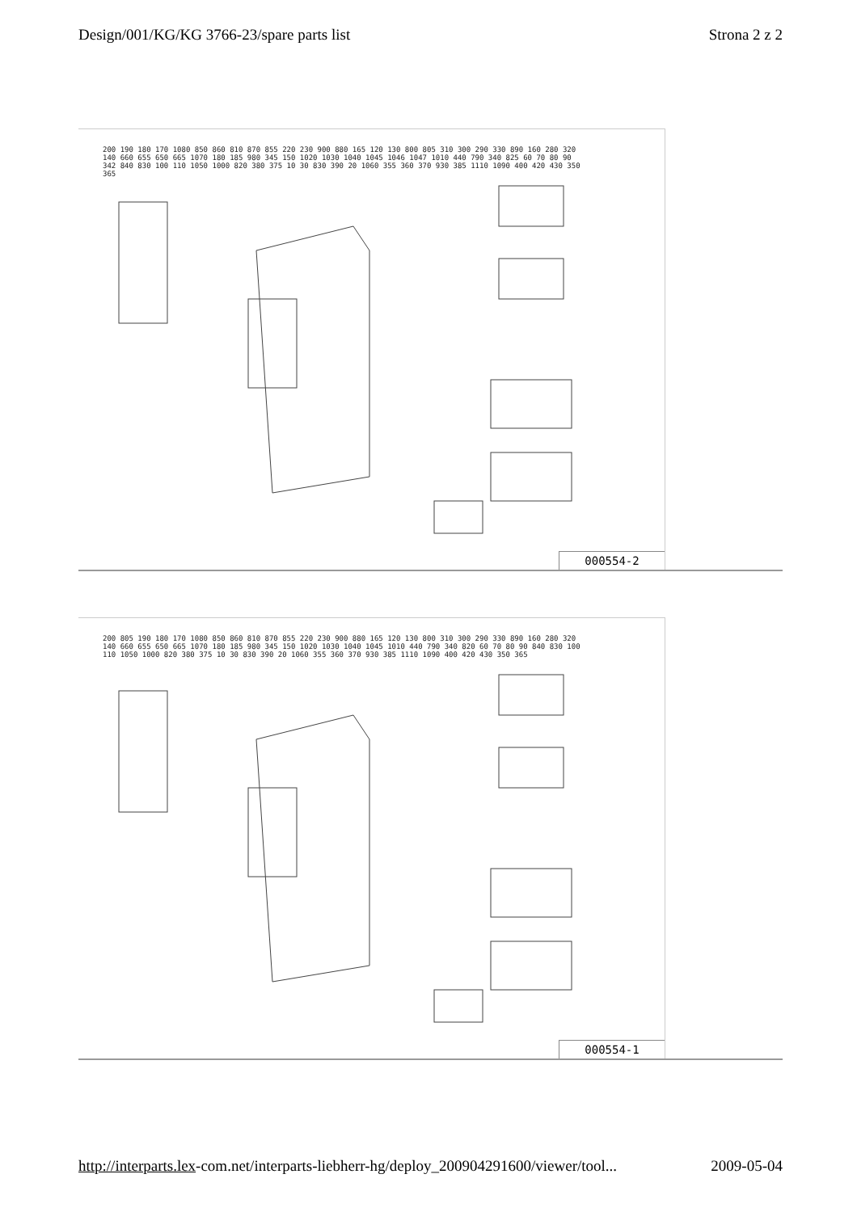Design/001/KG/KG 3766-23/spare parts list Strona 2 z 2
200 190 180 170 1080 850 860 810 870 855 220 230 900 880 165 120 130 800 805 310 300 290 330 890 160 280 320 140 660 655 650 665 1070 180 185 980 345 150 1020 1030 1040 1045 1046 1047 1010 440 790 340 825 60 70 80 90 342 840 830 100 110 1050 1000 820 380 375 10 30 830 390 20 1060 355 360 370 930 385 1110 1090 400 420 430 350 365
000554-2
200 805 190 180 170 1080 850 860 810 870 855 220 230 900 880 165 120 130 800 310 300 290 330 890 160 280 320 140 660 655 650 665 1070 180 185 980 345 150 1020 1030 1040 1045 1010 440 790 340 820 60 70 80 90 840 830 100 110 1050 1000 820 380 375 10 30 830 390 20 1060 355 360 370 930 385 1110 1090 400 420 430 350 365
000554-1
http://interparts.lex-com.net/interparts-liebherr-hg/deploy_200904291600/viewer/tool... 2009-05-04